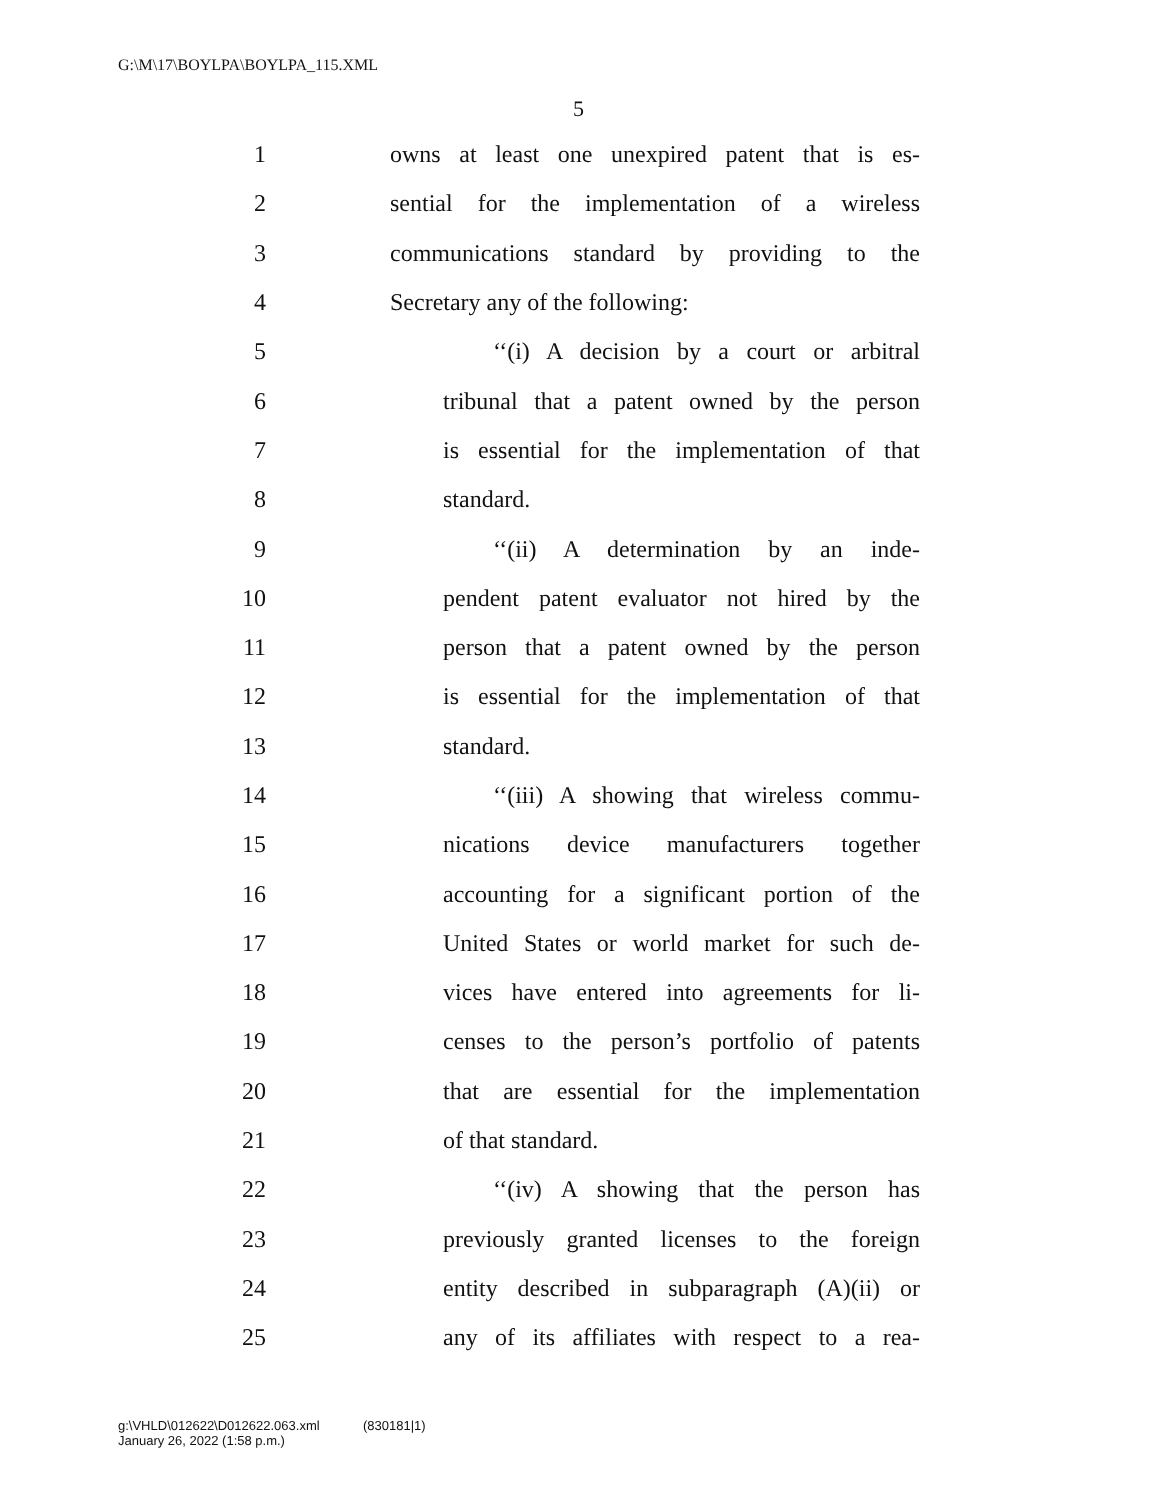G:\M\17\BOYLPA\BOYLPA_115.XML
5
1 owns at least one unexpired patent that is es-
2 sential for the implementation of a wireless
3 communications standard by providing to the
4 Secretary any of the following:
5 ‘‘(i) A decision by a court or arbitral
6 tribunal that a patent owned by the person
7 is essential for the implementation of that
8 standard.
9 ‘‘(ii) A determination by an inde-
10 pendent patent evaluator not hired by the
11 person that a patent owned by the person
12 is essential for the implementation of that
13 standard.
14 ‘‘(iii) A showing that wireless commu-
15 nications device manufacturers together
16 accounting for a significant portion of the
17 United States or world market for such de-
18 vices have entered into agreements for li-
19 censes to the person’s portfolio of patents
20 that are essential for the implementation
21 of that standard.
22 ‘‘(iv) A showing that the person has
23 previously granted licenses to the foreign
24 entity described in subparagraph (A)(ii) or
25 any of its affiliates with respect to a rea-
g:\VHLD\012622\D012622.063.xml (830181|1)
January 26, 2022 (1:58 p.m.)